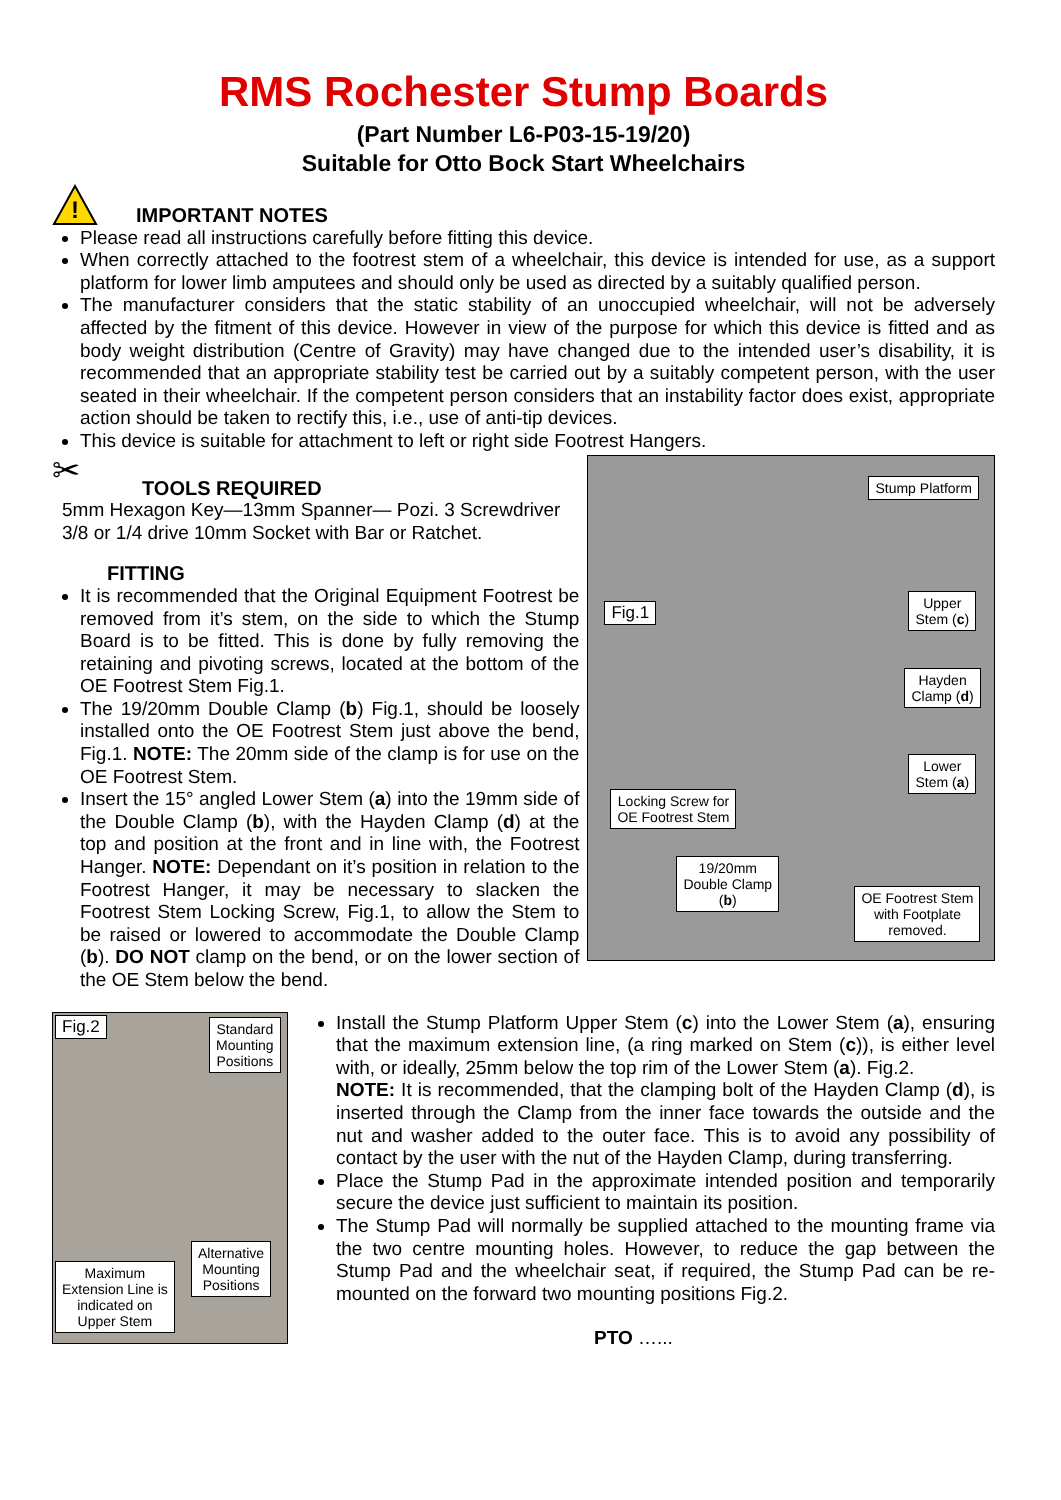RMS Rochester Stump Boards
(Part Number L6-P03-15-19/20)
Suitable for Otto Bock Start Wheelchairs
!
IMPORTANT NOTES
Please read all instructions carefully before fitting this device.
When correctly attached to the footrest stem of a wheelchair, this device is intended for use, as a support platform for lower limb amputees and should only be used as directed by a suitably qualified person.
The manufacturer considers that the static stability of an unoccupied wheelchair, will not be adversely affected by the fitment of this device. However in view of the purpose for which this device is fitted and as body weight distribution (Centre of Gravity) may have changed due to the intended user’s disability, it is recommended that an appropriate stability test be carried out by a suitably competent person, with the user seated in their wheelchair. If the competent person considers that an instability factor does exist, appropriate action should be taken to rectify this, i.e., use of anti-tip devices.
This device is suitable for attachment to left or right side Footrest Hangers.
✂
TOOLS REQUIRED
5mm Hexagon Key—13mm Spanner— Pozi. 3 Screwdriver
3/8 or 1/4 drive 10mm Socket with Bar or Ratchet.
FITTING
It is recommended that the Original Equipment Footrest be removed from it’s stem, on the side to which the Stump Board is to be fitted. This is done by fully removing the retaining and pivoting screws, located at the bottom of the OE Footrest Stem Fig.1.
The 19/20mm Double Clamp (b) Fig.1, should be loosely installed onto the OE Footrest Stem just above the bend, Fig.1. NOTE: The 20mm side of the clamp is for use on the OE Footrest Stem.
Insert the 15° angled Lower Stem (a) into the 19mm side of the Double Clamp (b), with the Hayden Clamp (d) at the top and position at the front and in line with, the Footrest Hanger. NOTE: Dependant on it’s position in relation to the Footrest Hanger, it may be necessary to slacken the Footrest Stem Locking Screw, Fig.1, to allow the Stem to be raised or lowered to accommodate the Double Clamp (b). DO NOT clamp on the bend, or on the lower section of the OE Stem below the bend.
Stump Platform
Fig.1
Upper
Stem (c)
Hayden
Clamp (d)
Lower
Stem (a)
Locking Screw for
OE Footrest Stem
19/20mm
Double Clamp
(b)
OE Footrest Stem
with Footplate
removed.
Fig.2
Standard
Mounting
Positions
Alternative
Mounting
Positions
Maximum
Extension Line is
indicated on
Upper Stem
Install the Stump Platform Upper Stem (c) into the Lower Stem (a), ensuring that the maximum extension line, (a ring marked on Stem (c)), is either level with, or ideally, 25mm below the top rim of the Lower Stem (a). Fig.2.
NOTE: It is recommended, that the clamping bolt of the Hayden Clamp (d), is inserted through the Clamp from the inner face towards the outside and the nut and washer added to the outer face. This is to avoid any possibility of contact by the user with the nut of the Hayden Clamp, during transferring.
Place the Stump Pad in the approximate intended position and temporarily secure the device just sufficient to maintain its position.
The Stump Pad will normally be supplied attached to the mounting frame via the two centre mounting holes. However, to reduce the gap between the Stump Pad and the wheelchair seat, if required, the Stump Pad can be re-mounted on the forward two mounting positions Fig.2.
PTO …...